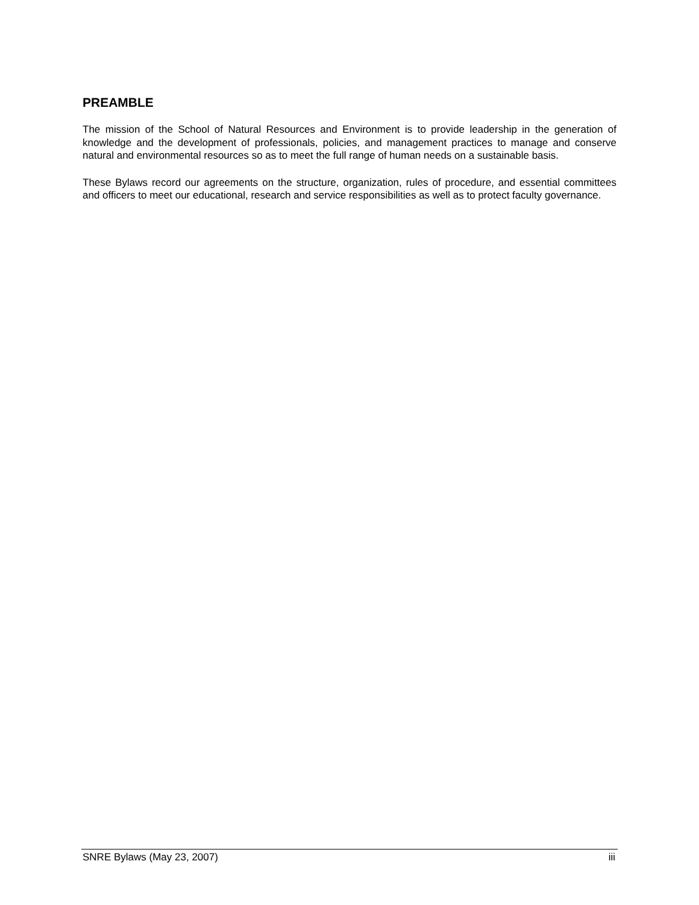PREAMBLE
The mission of the School of Natural Resources and Environment is to provide leadership in the generation of knowledge and the development of professionals, policies, and management practices to manage and conserve natural and environmental resources so as to meet the full range of human needs on a sustainable basis.
These Bylaws record our agreements on the structure, organization, rules of procedure, and essential committees and officers to meet our educational, research and service responsibilities as well as to protect faculty governance.
SNRE Bylaws (May 23, 2007) iii